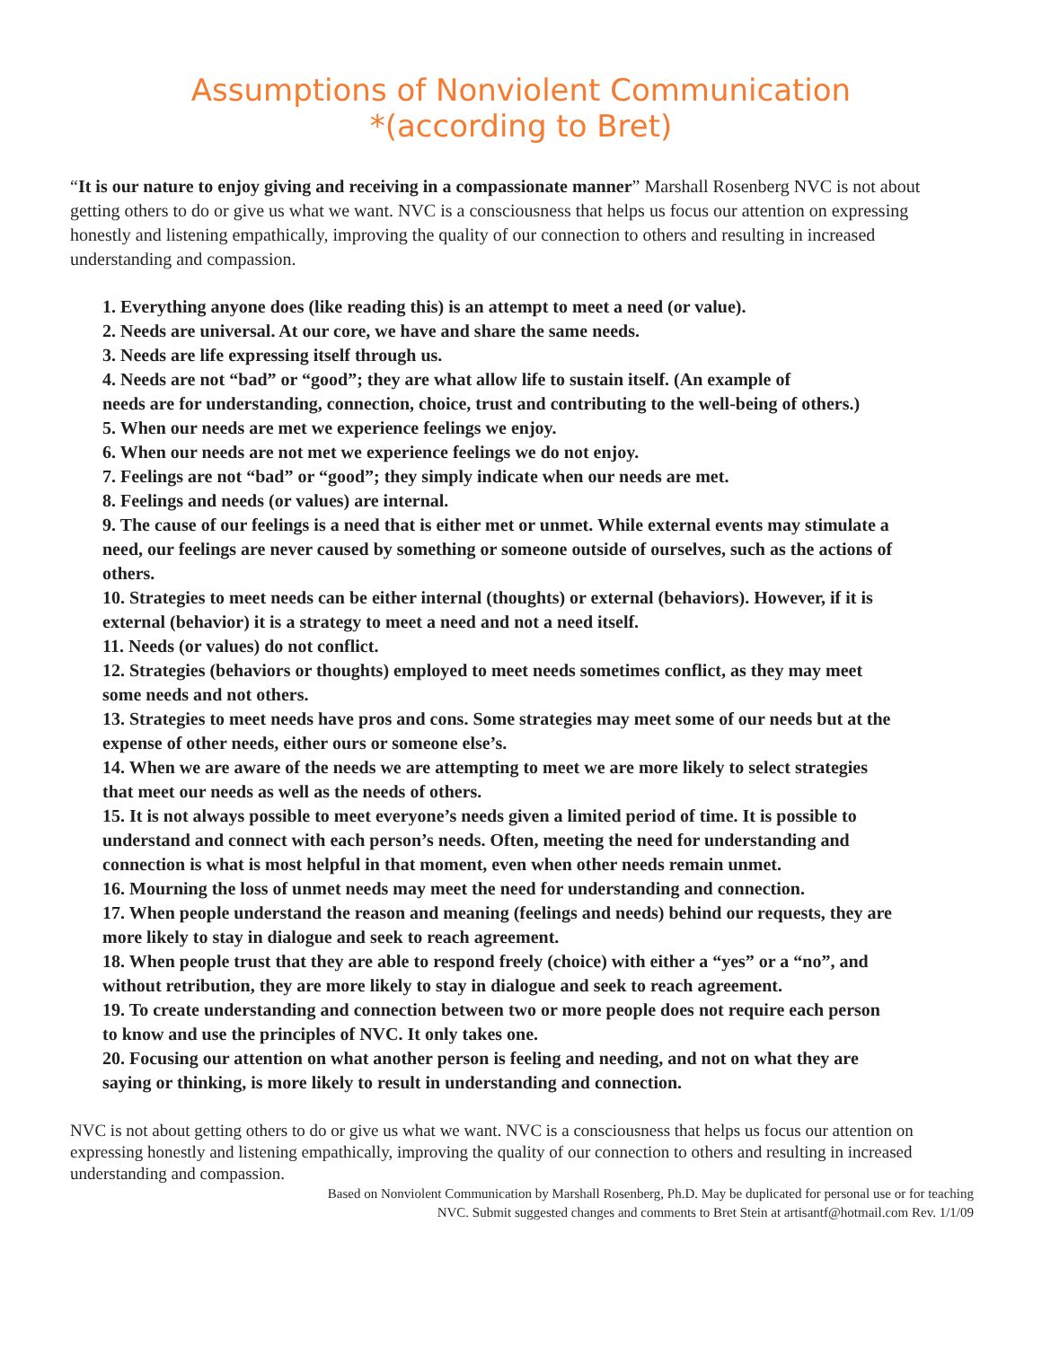Assumptions of Nonviolent Communication
*(according to Bret)
“It is our nature to enjoy giving and receiving in a compassionate manner” Marshall Rosenberg NVC is not about getting others to do or give us what we want. NVC is a consciousness that helps us focus our attention on expressing honestly and listening empathically, improving the quality of our connection to others and resulting in increased understanding and compassion.
1. Everything anyone does (like reading this) is an attempt to meet a need (or value).
2. Needs are universal. At our core, we have and share the same needs.
3. Needs are life expressing itself through us.
4. Needs are not “bad” or “good”; they are what allow life to sustain itself. (An example of
needs are for understanding, connection, choice, trust and contributing to the well-being of others.)
5. When our needs are met we experience feelings we enjoy.
6. When our needs are not met we experience feelings we do not enjoy.
7. Feelings are not “bad” or “good”; they simply indicate when our needs are met.
8. Feelings and needs (or values) are internal.
9. The cause of our feelings is a need that is either met or unmet. While external events may stimulate a need, our feelings are never caused by something or someone outside of ourselves, such as the actions of others.
10. Strategies to meet needs can be either internal (thoughts) or external (behaviors). However, if it is external (behavior) it is a strategy to meet a need and not a need itself.
11. Needs (or values) do not conflict.
12. Strategies (behaviors or thoughts) employed to meet needs sometimes conflict, as they may meet some needs and not others.
13. Strategies to meet needs have pros and cons. Some strategies may meet some of our needs but at the expense of other needs, either ours or someone else’s.
14. When we are aware of the needs we are attempting to meet we are more likely to select strategies that meet our needs as well as the needs of others.
15. It is not always possible to meet everyone’s needs given a limited period of time. It is possible to understand and connect with each person’s needs. Often, meeting the need for understanding and connection is what is most helpful in that moment, even when other needs remain unmet.
16. Mourning the loss of unmet needs may meet the need for understanding and connection.
17. When people understand the reason and meaning (feelings and needs) behind our requests, they are more likely to stay in dialogue and seek to reach agreement.
18. When people trust that they are able to respond freely (choice) with either a “yes” or a “no”, and without retribution, they are more likely to stay in dialogue and seek to reach agreement.
19. To create understanding and connection between two or more people does not require each person to know and use the principles of NVC. It only takes one.
20. Focusing our attention on what another person is feeling and needing, and not on what they are saying or thinking, is more likely to result in understanding and connection.
NVC is not about getting others to do or give us what we want. NVC is a consciousness that helps us focus our attention on expressing honestly and listening empathically, improving the quality of our connection to others and resulting in increased understanding and compassion.
Based on Nonviolent Communication by Marshall Rosenberg, Ph.D. May be duplicated for personal use or for teaching NVC. Submit suggested changes and comments to Bret Stein at artisantf@hotmail.com Rev. 1/1/09